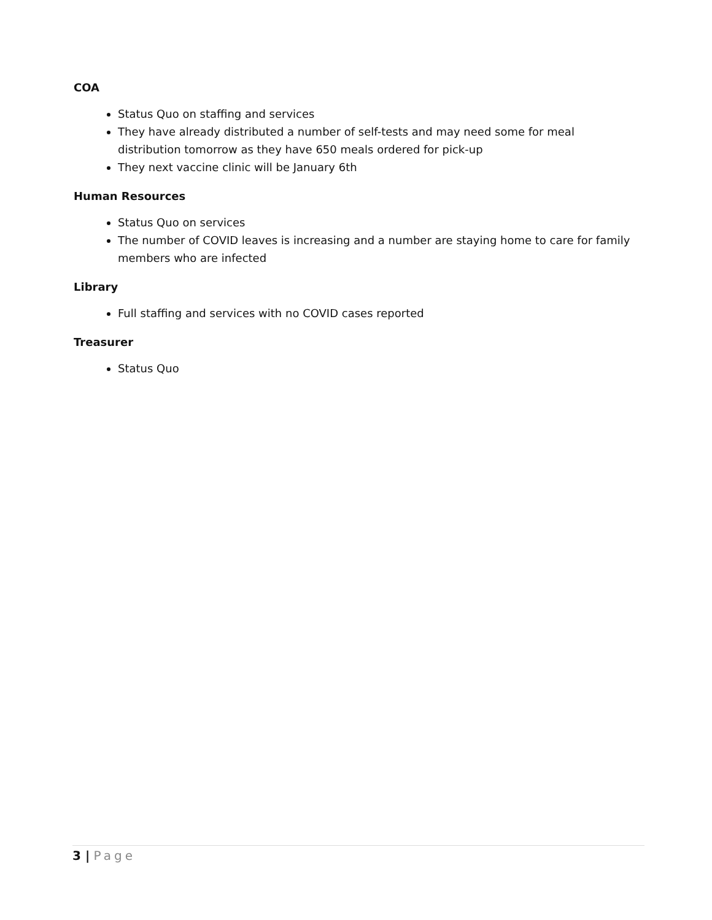COA
Status Quo on staffing and services
They have already distributed a number of self-tests and may need some for meal distribution tomorrow as they have 650 meals ordered for pick-up
They next vaccine clinic will be January 6th
Human Resources
Status Quo on services
The number of COVID leaves is increasing and a number are staying home to care for family members who are infected
Library
Full staffing and services with no COVID cases reported
Treasurer
Status Quo
3 | Page